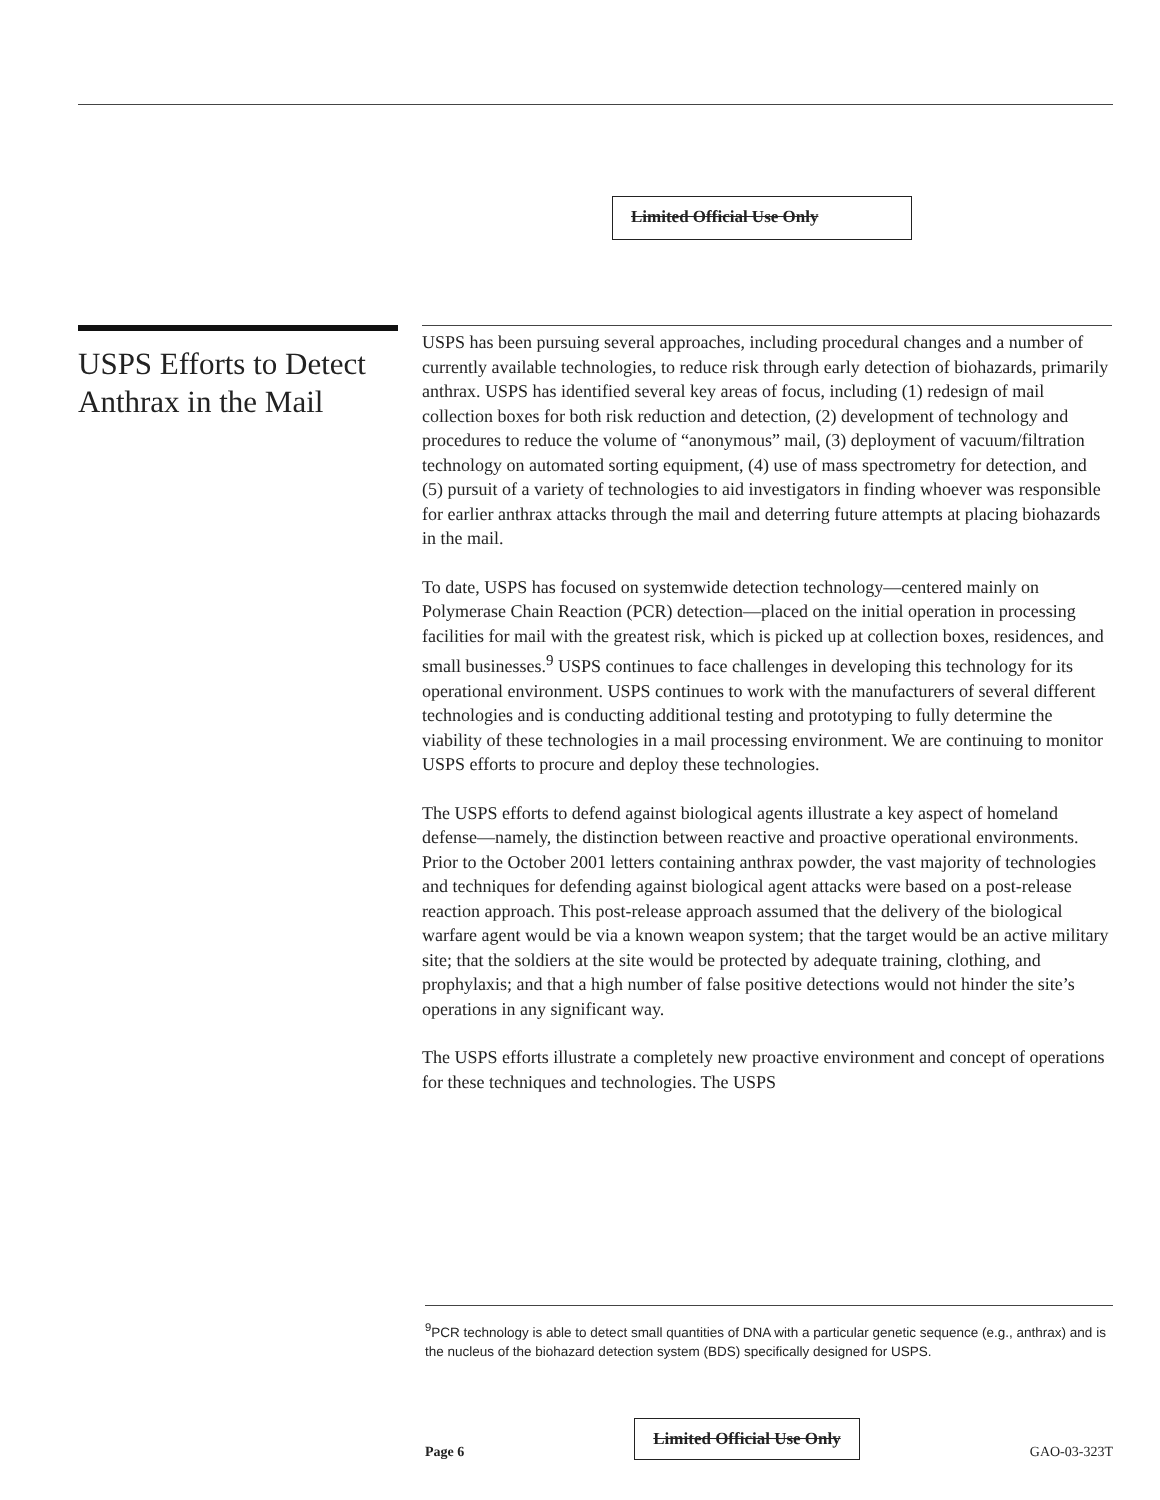Limited Official Use Only
USPS Efforts to Detect Anthrax in the Mail
USPS has been pursuing several approaches, including procedural changes and a number of currently available technologies, to reduce risk through early detection of biohazards, primarily anthrax. USPS has identified several key areas of focus, including (1) redesign of mail collection boxes for both risk reduction and detection, (2) development of technology and procedures to reduce the volume of “anonymous” mail, (3) deployment of vacuum/filtration technology on automated sorting equipment, (4) use of mass spectrometry for detection, and (5) pursuit of a variety of technologies to aid investigators in finding whoever was responsible for earlier anthrax attacks through the mail and deterring future attempts at placing biohazards in the mail.
To date, USPS has focused on systemwide detection technology—centered mainly on Polymerase Chain Reaction (PCR) detection—placed on the initial operation in processing facilities for mail with the greatest risk, which is picked up at collection boxes, residences, and small businesses.<sup>9</sup> USPS continues to face challenges in developing this technology for its operational environment. USPS continues to work with the manufacturers of several different technologies and is conducting additional testing and prototyping to fully determine the viability of these technologies in a mail processing environment. We are continuing to monitor USPS efforts to procure and deploy these technologies.
The USPS efforts to defend against biological agents illustrate a key aspect of homeland defense—namely, the distinction between reactive and proactive operational environments. Prior to the October 2001 letters containing anthrax powder, the vast majority of technologies and techniques for defending against biological agent attacks were based on a post-release reaction approach. This post-release approach assumed that the delivery of the biological warfare agent would be via a known weapon system; that the target would be an active military site; that the soldiers at the site would be protected by adequate training, clothing, and prophylaxis; and that a high number of false positive detections would not hinder the site’s operations in any significant way.
The USPS efforts illustrate a completely new proactive environment and concept of operations for these techniques and technologies. The USPS
<sup>9</sup> PCR technology is able to detect small quantities of DNA with a particular genetic sequence (e.g., anthrax) and is the nucleus of the biohazard detection system (BDS) specifically designed for USPS.
Page 6 Limited Official Use Only GAO-03-323T